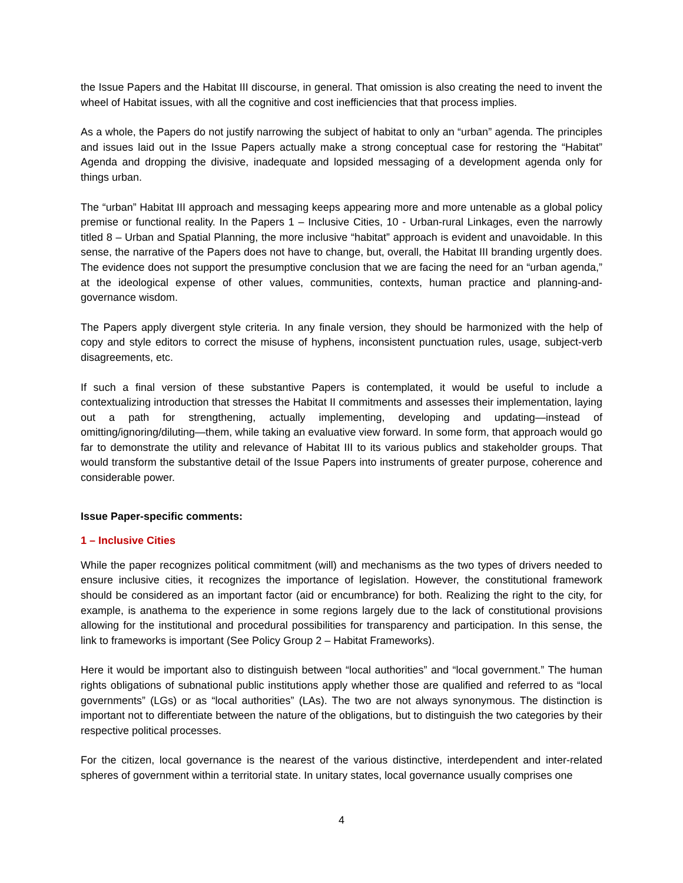the Issue Papers and the Habitat III discourse, in general. That omission is also creating the need to invent the wheel of Habitat issues, with all the cognitive and cost inefficiencies that that process implies.
As a whole, the Papers do not justify narrowing the subject of habitat to only an “urban” agenda. The principles and issues laid out in the Issue Papers actually make a strong conceptual case for restoring the “Habitat” Agenda and dropping the divisive, inadequate and lopsided messaging of a development agenda only for things urban.
The “urban” Habitat III approach and messaging keeps appearing more and more untenable as a global policy premise or functional reality. In the Papers 1 – Inclusive Cities, 10 - Urban-rural Linkages, even the narrowly titled 8 – Urban and Spatial Planning, the more inclusive “habitat” approach is evident and unavoidable. In this sense, the narrative of the Papers does not have to change, but, overall, the Habitat III branding urgently does. The evidence does not support the presumptive conclusion that we are facing the need for an “urban agenda,” at the ideological expense of other values, communities, contexts, human practice and planning-and-governance wisdom.
The Papers apply divergent style criteria. In any finale version, they should be harmonized with the help of copy and style editors to correct the misuse of hyphens, inconsistent punctuation rules, usage, subject-verb disagreements, etc.
If such a final version of these substantive Papers is contemplated, it would be useful to include a contextualizing introduction that stresses the Habitat II commitments and assesses their implementation, laying out a path for strengthening, actually implementing, developing and updating—instead of omitting/ignoring/diluting—them, while taking an evaluative view forward. In some form, that approach would go far to demonstrate the utility and relevance of Habitat III to its various publics and stakeholder groups. That would transform the substantive detail of the Issue Papers into instruments of greater purpose, coherence and considerable power.
Issue Paper-specific comments:
1 – Inclusive Cities
While the paper recognizes political commitment (will) and mechanisms as the two types of drivers needed to ensure inclusive cities, it recognizes the importance of legislation. However, the constitutional framework should be considered as an important factor (aid or encumbrance) for both. Realizing the right to the city, for example, is anathema to the experience in some regions largely due to the lack of constitutional provisions allowing for the institutional and procedural possibilities for transparency and participation. In this sense, the link to frameworks is important (See Policy Group 2 – Habitat Frameworks).
Here it would be important also to distinguish between “local authorities” and “local government.” The human rights obligations of subnational public institutions apply whether those are qualified and referred to as “local governments” (LGs) or as “local authorities” (LAs). The two are not always synonymous. The distinction is important not to differentiate between the nature of the obligations, but to distinguish the two categories by their respective political processes.
For the citizen, local governance is the nearest of the various distinctive, interdependent and inter-related spheres of government within a territorial state. In unitary states, local governance usually comprises one
4